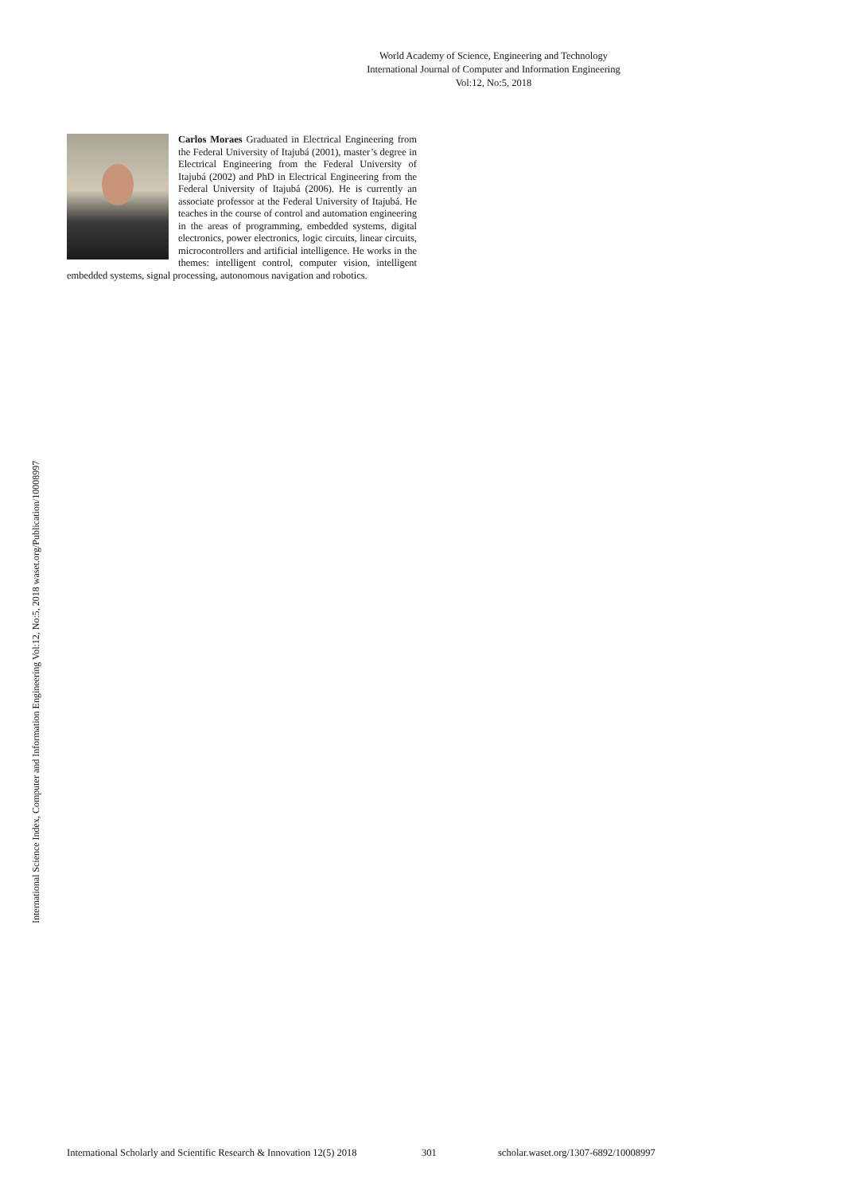World Academy of Science, Engineering and Technology
International Journal of Computer and Information Engineering
Vol:12, No:5, 2018
International Science Index, Computer and Information Engineering Vol:12, No:5, 2018 waset.org/Publication/10008997
Carlos Moraes Graduated in Electrical Engineering from the Federal University of Itajubá (2001), master’s degree in Electrical Engineering from the Federal University of Itajubá (2002) and PhD in Electrical Engineering from the Federal University of Itajubá (2006). He is currently an associate professor at the Federal University of Itajubá. He teaches in the course of control and automation engineering in the areas of programming, embedded systems, digital electronics, power electronics, logic circuits, linear circuits, microcontrollers and artificial intelligence. He works in the themes: intelligent control, computer vision, intelligent embedded systems, signal processing, autonomous navigation and robotics.
International Scholarly and Scientific Research & Innovation 12(5) 2018 301 scholar.waset.org/1307-6892/10008997